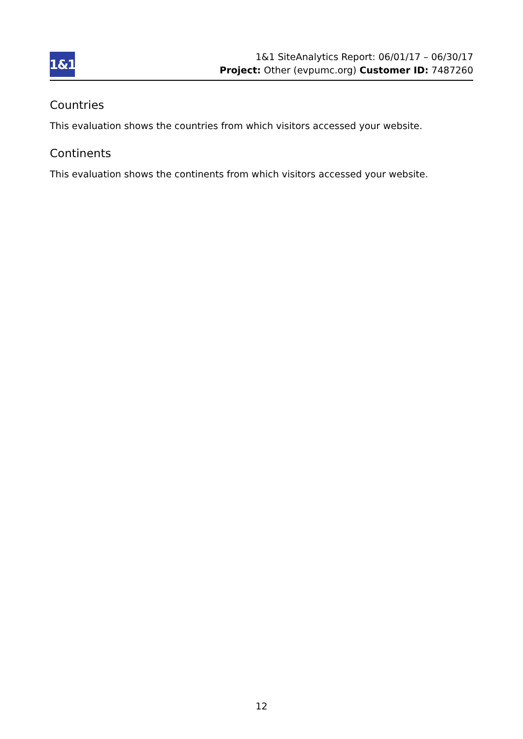1&1
1&1 SiteAnalytics Report: 06/01/17 – 06/30/17
Project: Other (evpumc.org) Customer ID: 7487260
Countries
This evaluation shows the countries from which visitors accessed your website.
Continents
This evaluation shows the continents from which visitors accessed your website.
12